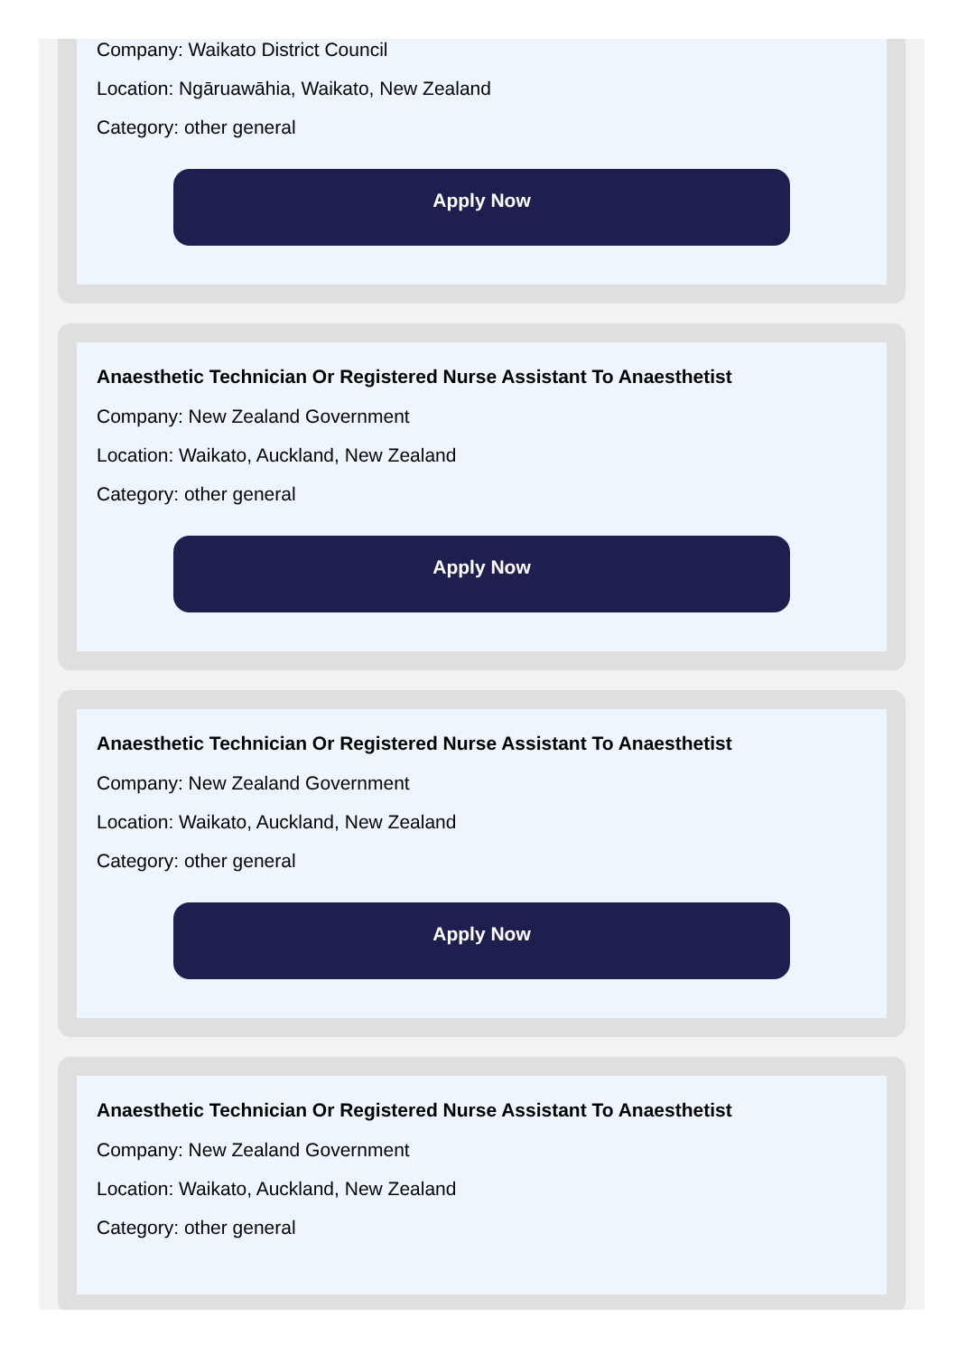Company: Waikato District Council
Location: Ngāruawāhia, Waikato, New Zealand
Category: other general
Apply Now
Anaesthetic Technician Or Registered Nurse Assistant To Anaesthetist
Company: New Zealand Government
Location: Waikato, Auckland, New Zealand
Category: other general
Apply Now
Anaesthetic Technician Or Registered Nurse Assistant To Anaesthetist
Company: New Zealand Government
Location: Waikato, Auckland, New Zealand
Category: other general
Apply Now
Anaesthetic Technician Or Registered Nurse Assistant To Anaesthetist
Company: New Zealand Government
Location: Waikato, Auckland, New Zealand
Category: other general